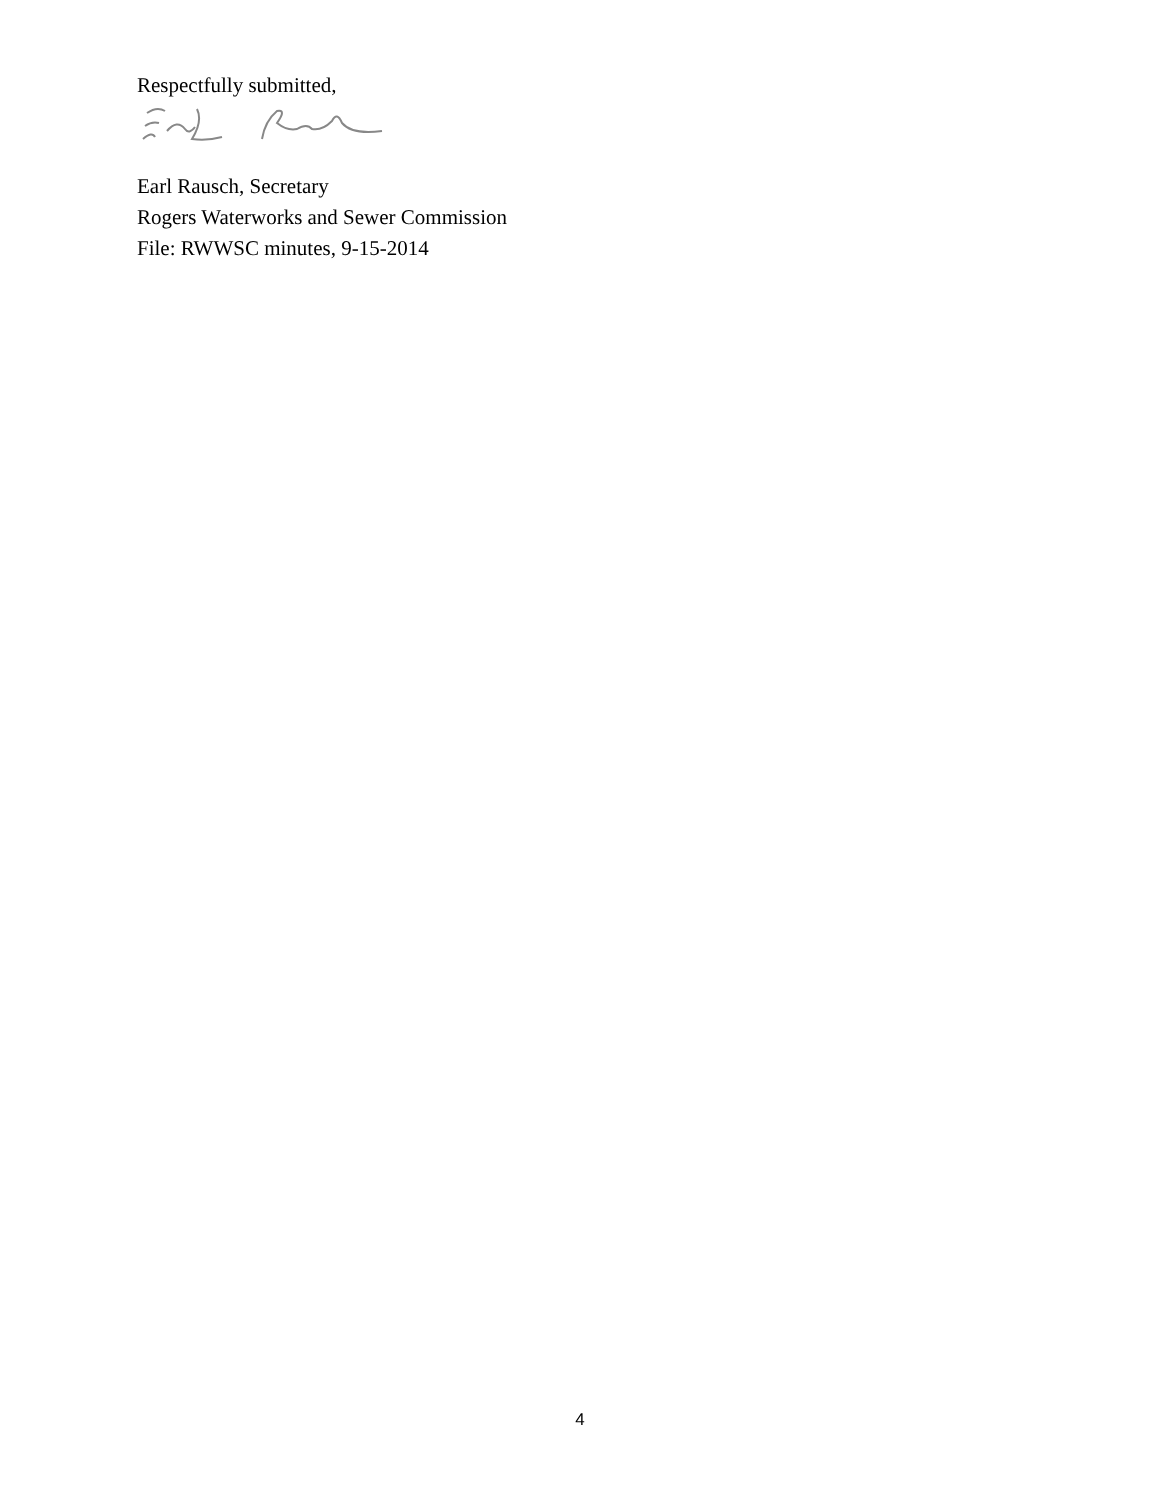Respectfully submitted,
Earl Rausch, Secretary
Rogers Waterworks and Sewer Commission
File: RWWSC minutes, 9-15-2014
4